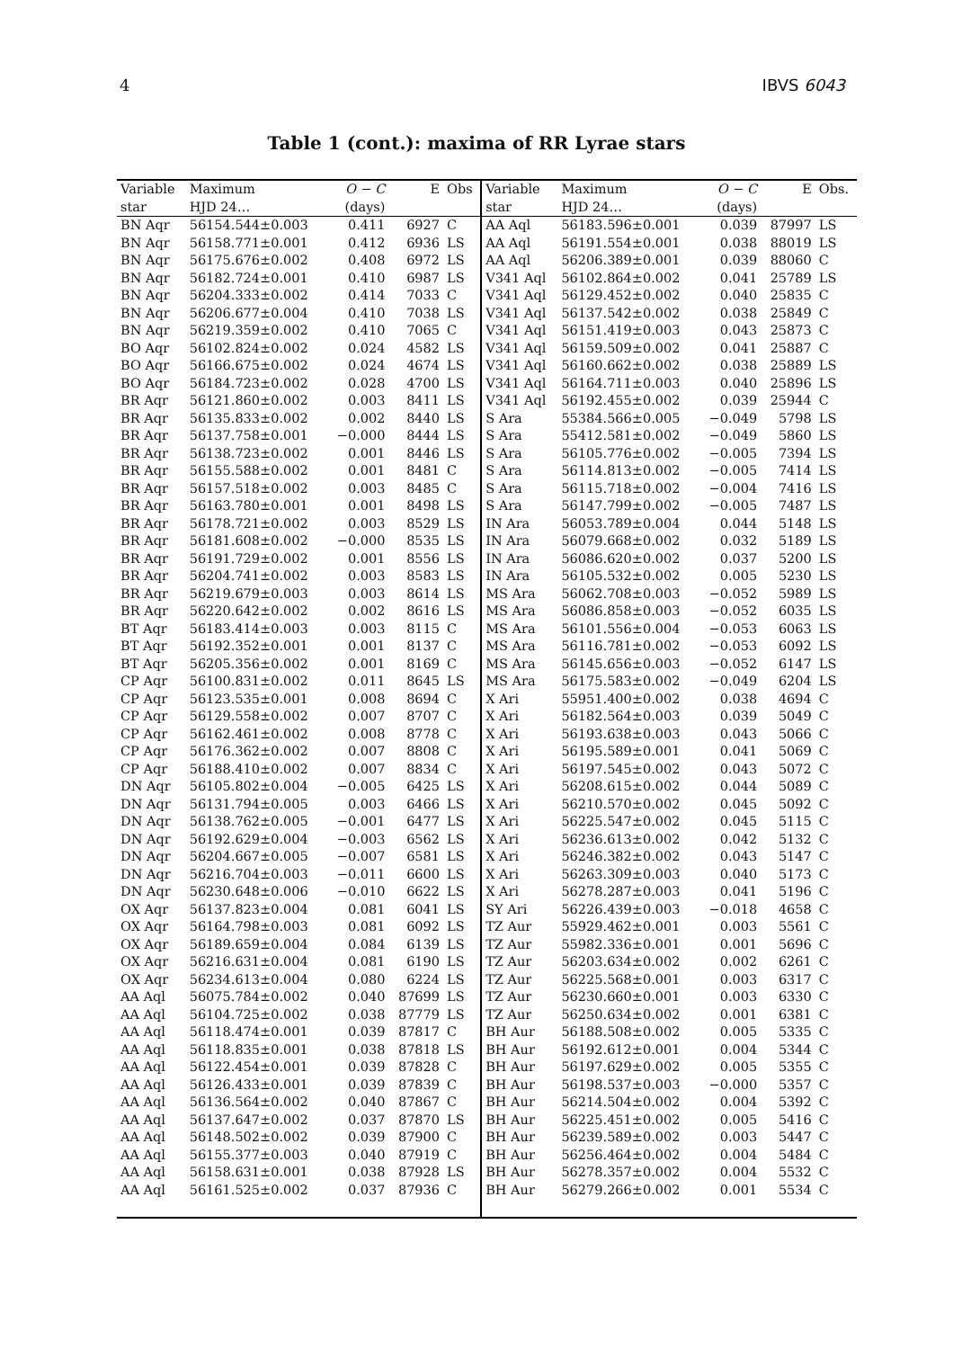4 IBVS 6043
Table 1 (cont.): maxima of RR Lyrae stars
| Variable | Maximum | O − C | E | Obs | Variable | Maximum | O − C | E | Obs. |
| --- | --- | --- | --- | --- | --- | --- | --- | --- | --- |
| star | HJD 24… | (days) | | | star | HJD 24… | (days) | | |
| BN Aqr | 56154.544±0.003 | 0.411 | 6927 | C | AA Aql | 56183.596±0.001 | 0.039 | 87997 | LS |
| BN Aqr | 56158.771±0.001 | 0.412 | 6936 | LS | AA Aql | 56191.554±0.001 | 0.038 | 88019 | LS |
| BN Aqr | 56175.676±0.002 | 0.408 | 6972 | LS | AA Aql | 56206.389±0.001 | 0.039 | 88060 | C |
| BN Aqr | 56182.724±0.001 | 0.410 | 6987 | LS | V341 Aql | 56102.864±0.002 | 0.041 | 25789 | LS |
| BN Aqr | 56204.333±0.002 | 0.414 | 7033 | C | V341 Aql | 56129.452±0.002 | 0.040 | 25835 | C |
| BN Aqr | 56206.677±0.004 | 0.410 | 7038 | LS | V341 Aql | 56137.542±0.002 | 0.038 | 25849 | C |
| BN Aqr | 56219.359±0.002 | 0.410 | 7065 | C | V341 Aql | 56151.419±0.003 | 0.043 | 25873 | C |
| BO Aqr | 56102.824±0.002 | 0.024 | 4582 | LS | V341 Aql | 56159.509±0.002 | 0.041 | 25887 | C |
| BO Aqr | 56166.675±0.002 | 0.024 | 4674 | LS | V341 Aql | 56160.662±0.002 | 0.038 | 25889 | LS |
| BO Aqr | 56184.723±0.002 | 0.028 | 4700 | LS | V341 Aql | 56164.711±0.003 | 0.040 | 25896 | LS |
| BR Aqr | 56121.860±0.002 | 0.003 | 8411 | LS | V341 Aql | 56192.455±0.002 | 0.039 | 25944 | C |
| BR Aqr | 56135.833±0.002 | 0.002 | 8440 | LS | S Ara | 55384.566±0.005 | −0.049 | 5798 | LS |
| BR Aqr | 56137.758±0.001 | −0.000 | 8444 | LS | S Ara | 55412.581±0.002 | −0.049 | 5860 | LS |
| BR Aqr | 56138.723±0.002 | 0.001 | 8446 | LS | S Ara | 56105.776±0.002 | −0.005 | 7394 | LS |
| BR Aqr | 56155.588±0.002 | 0.001 | 8481 | C | S Ara | 56114.813±0.002 | −0.005 | 7414 | LS |
| BR Aqr | 56157.518±0.002 | 0.003 | 8485 | C | S Ara | 56115.718±0.002 | −0.004 | 7416 | LS |
| BR Aqr | 56163.780±0.001 | 0.001 | 8498 | LS | S Ara | 56147.799±0.002 | −0.005 | 7487 | LS |
| BR Aqr | 56178.721±0.002 | 0.003 | 8529 | LS | IN Ara | 56053.789±0.004 | 0.044 | 5148 | LS |
| BR Aqr | 56181.608±0.002 | −0.000 | 8535 | LS | IN Ara | 56079.668±0.002 | 0.032 | 5189 | LS |
| BR Aqr | 56191.729±0.002 | 0.001 | 8556 | LS | IN Ara | 56086.620±0.002 | 0.037 | 5200 | LS |
| BR Aqr | 56204.741±0.002 | 0.003 | 8583 | LS | IN Ara | 56105.532±0.002 | 0.005 | 5230 | LS |
| BR Aqr | 56219.679±0.003 | 0.003 | 8614 | LS | MS Ara | 56062.708±0.003 | −0.052 | 5989 | LS |
| BR Aqr | 56220.642±0.002 | 0.002 | 8616 | LS | MS Ara | 56086.858±0.003 | −0.052 | 6035 | LS |
| BT Aqr | 56183.414±0.003 | 0.003 | 8115 | C | MS Ara | 56101.556±0.004 | −0.053 | 6063 | LS |
| BT Aqr | 56192.352±0.001 | 0.001 | 8137 | C | MS Ara | 56116.781±0.002 | −0.053 | 6092 | LS |
| BT Aqr | 56205.356±0.002 | 0.001 | 8169 | C | MS Ara | 56145.656±0.003 | −0.052 | 6147 | LS |
| CP Aqr | 56100.831±0.002 | 0.011 | 8645 | LS | MS Ara | 56175.583±0.002 | −0.049 | 6204 | LS |
| CP Aqr | 56123.535±0.001 | 0.008 | 8694 | C | X Ari | 55951.400±0.002 | 0.038 | 4694 | C |
| CP Aqr | 56129.558±0.002 | 0.007 | 8707 | C | X Ari | 56182.564±0.003 | 0.039 | 5049 | C |
| CP Aqr | 56162.461±0.002 | 0.008 | 8778 | C | X Ari | 56193.638±0.003 | 0.043 | 5066 | C |
| CP Aqr | 56176.362±0.002 | 0.007 | 8808 | C | X Ari | 56195.589±0.001 | 0.041 | 5069 | C |
| CP Aqr | 56188.410±0.002 | 0.007 | 8834 | C | X Ari | 56197.545±0.002 | 0.043 | 5072 | C |
| DN Aqr | 56105.802±0.004 | −0.005 | 6425 | LS | X Ari | 56208.615±0.002 | 0.044 | 5089 | C |
| DN Aqr | 56131.794±0.005 | 0.003 | 6466 | LS | X Ari | 56210.570±0.002 | 0.045 | 5092 | C |
| DN Aqr | 56138.762±0.005 | −0.001 | 6477 | LS | X Ari | 56225.547±0.002 | 0.045 | 5115 | C |
| DN Aqr | 56192.629±0.004 | −0.003 | 6562 | LS | X Ari | 56236.613±0.002 | 0.042 | 5132 | C |
| DN Aqr | 56204.667±0.005 | −0.007 | 6581 | LS | X Ari | 56246.382±0.002 | 0.043 | 5147 | C |
| DN Aqr | 56216.704±0.003 | −0.011 | 6600 | LS | X Ari | 56263.309±0.003 | 0.040 | 5173 | C |
| DN Aqr | 56230.648±0.006 | −0.010 | 6622 | LS | X Ari | 56278.287±0.003 | 0.041 | 5196 | C |
| OX Aqr | 56137.823±0.004 | 0.081 | 6041 | LS | SY Ari | 56226.439±0.003 | −0.018 | 4658 | C |
| OX Aqr | 56164.798±0.003 | 0.081 | 6092 | LS | TZ Aur | 55929.462±0.001 | 0.003 | 5561 | C |
| OX Aqr | 56189.659±0.004 | 0.084 | 6139 | LS | TZ Aur | 55982.336±0.001 | 0.001 | 5696 | C |
| OX Aqr | 56216.631±0.004 | 0.081 | 6190 | LS | TZ Aur | 56203.634±0.002 | 0.002 | 6261 | C |
| OX Aqr | 56234.613±0.004 | 0.080 | 6224 | LS | TZ Aur | 56225.568±0.001 | 0.003 | 6317 | C |
| AA Aql | 56075.784±0.002 | 0.040 | 87699 | LS | TZ Aur | 56230.660±0.001 | 0.003 | 6330 | C |
| AA Aql | 56104.725±0.002 | 0.038 | 87779 | LS | TZ Aur | 56250.634±0.002 | 0.001 | 6381 | C |
| AA Aql | 56118.474±0.001 | 0.039 | 87817 | C | BH Aur | 56188.508±0.002 | 0.005 | 5335 | C |
| AA Aql | 56118.835±0.001 | 0.038 | 87818 | LS | BH Aur | 56192.612±0.001 | 0.004 | 5344 | C |
| AA Aql | 56122.454±0.001 | 0.039 | 87828 | C | BH Aur | 56197.629±0.002 | 0.005 | 5355 | C |
| AA Aql | 56126.433±0.001 | 0.039 | 87839 | C | BH Aur | 56198.537±0.003 | −0.000 | 5357 | C |
| AA Aql | 56136.564±0.002 | 0.040 | 87867 | C | BH Aur | 56214.504±0.002 | 0.004 | 5392 | C |
| AA Aql | 56137.647±0.002 | 0.037 | 87870 | LS | BH Aur | 56225.451±0.002 | 0.005 | 5416 | C |
| AA Aql | 56148.502±0.002 | 0.039 | 87900 | C | BH Aur | 56239.589±0.002 | 0.003 | 5447 | C |
| AA Aql | 56155.377±0.003 | 0.040 | 87919 | C | BH Aur | 56256.464±0.002 | 0.004 | 5484 | C |
| AA Aql | 56158.631±0.001 | 0.038 | 87928 | LS | BH Aur | 56278.357±0.002 | 0.004 | 5532 | C |
| AA Aql | 56161.525±0.002 | 0.037 | 87936 | C | BH Aur | 56279.266±0.002 | 0.001 | 5534 | C |